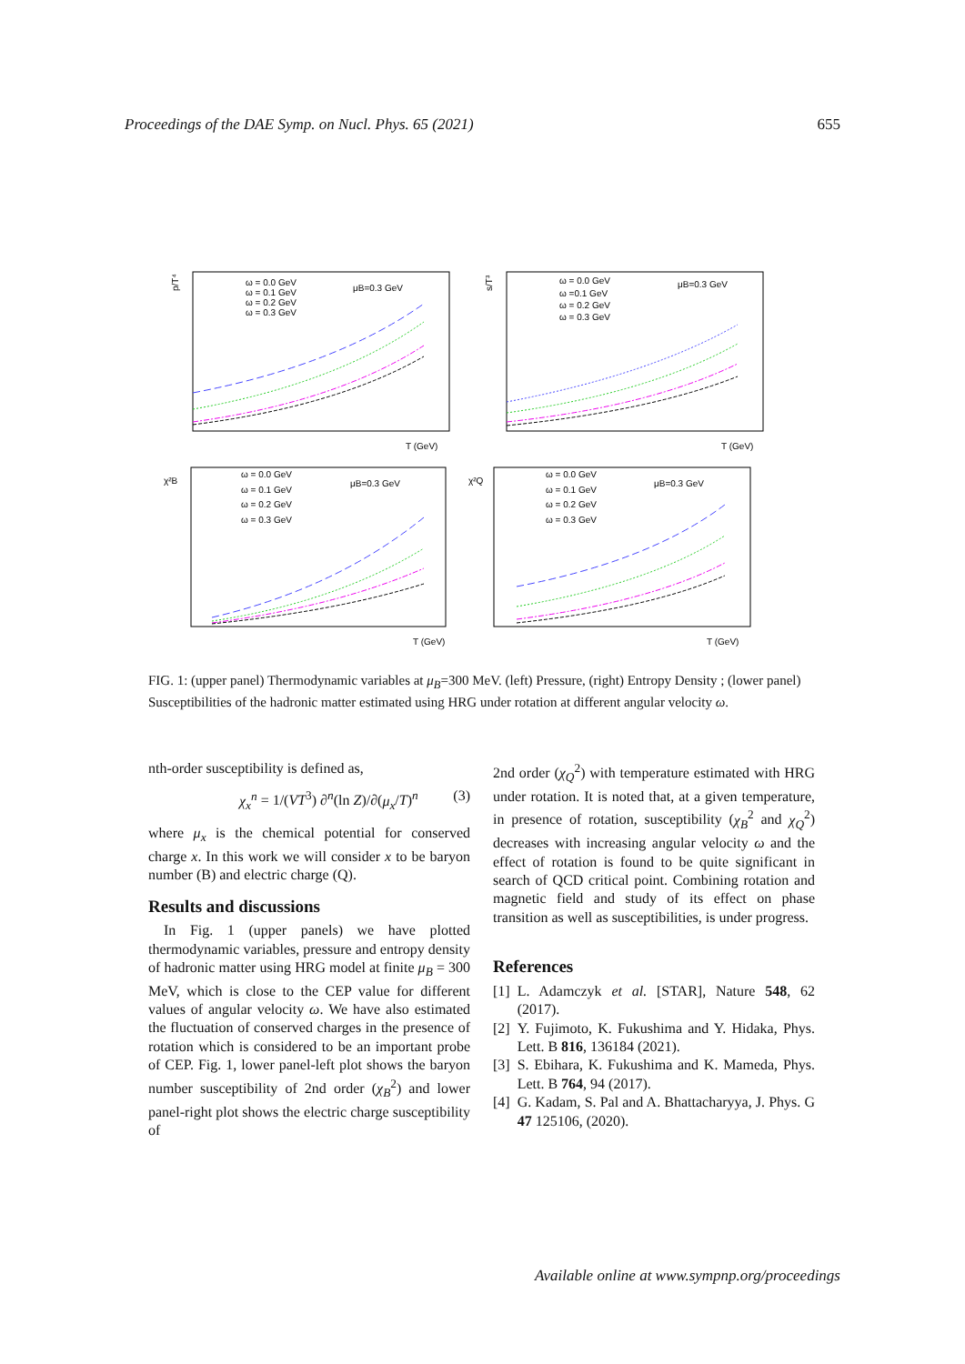Proceedings of the DAE Symp. on Nucl. Phys. 65 (2021) 655
p/T⁴
ω = 0.0 GeV
ω = 0.1 GeV
ω = 0.2 GeV
ω = 0.3 GeV
μB=0.3 GeV
T (GeV)
s/T³
ω = 0.0 GeV
ω =0.1 GeV
ω = 0.2 GeV
ω = 0.3 GeV
μB=0.3 GeV
T (GeV)
χ²B
ω = 0.0 GeV
ω = 0.1 GeV
ω = 0.2 GeV
ω = 0.3 GeV
μB=0.3 GeV
T (GeV)
χ²Q
ω = 0.0 GeV
ω = 0.1 GeV
ω = 0.2 GeV
ω = 0.3 GeV
μB=0.3 GeV
T (GeV)
FIG. 1: (upper panel) Thermodynamic variables at μ<sub>B</sub>=300 MeV. (left) Pressure, (right) Entropy Density ; (lower panel) Susceptibilities of the hadronic matter estimated using HRG under rotation at different angular velocity ω.
nth-order susceptibility is defined as,
χ<sub>x</sub><sup>n</sup> = 1/(VT<sup>3</sup>) ∂<sup>n</sup>(ln Z)/∂(μ<sub>x</sub>/T)<sup>n</sup> (3)
where μ<sub>x</sub> is the chemical potential for conserved charge x. In this work we will consider x to be baryon number (B) and electric charge (Q).
Results and discussions
In Fig. 1 (upper panels) we have plotted thermodynamic variables, pressure and entropy density of hadronic matter using HRG model at finite μ<sub>B</sub> = 300 MeV, which is close to the CEP value for different values of angular velocity ω. We have also estimated the fluctuation of conserved charges in the presence of rotation which is considered to be an important probe of CEP. Fig. 1, lower panel-left plot shows the baryon number susceptibility of 2nd order (χ<sub>B</sub><sup>2</sup>) and lower panel-right plot shows the electric charge susceptibility of
2nd order (χ<sub>Q</sub><sup>2</sup>) with temperature estimated with HRG under rotation. It is noted that, at a given temperature, in presence of rotation, susceptibility (χ<sub>B</sub><sup>2</sup> and χ<sub>Q</sub><sup>2</sup>) decreases with increasing angular velocity ω and the effect of rotation is found to be quite significant in search of QCD critical point. Combining rotation and magnetic field and study of its effect on phase transition as well as susceptibilities, is under progress.
References
[1] L. Adamczyk et al. [STAR], Nature 548, 62 (2017).
[2] Y. Fujimoto, K. Fukushima and Y. Hidaka, Phys. Lett. B 816, 136184 (2021).
[3] S. Ebihara, K. Fukushima and K. Mameda, Phys. Lett. B 764, 94 (2017).
[4] G. Kadam, S. Pal and A. Bhattacharyya, J. Phys. G 47 125106, (2020).
Available online at www.sympnp.org/proceedings